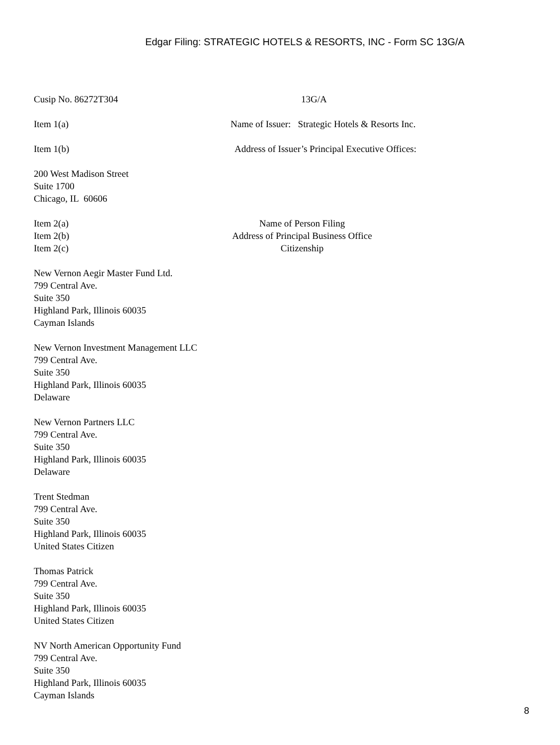Edgar Filing: STRATEGIC HOTELS & RESORTS, INC - Form SC 13G/A
Cusip No. 86272T304 13G/A
Item 1(a) Name of Issuer: Strategic Hotels & Resorts Inc.
Item 1(b) Address of Issuer’s Principal Executive Offices:
200 West Madison Street
Suite 1700
Chicago, IL 60606
Item 2(a)
Item 2(b)
Item 2(c)
Name of Person Filing
Address of Principal Business Office
Citizenship
New Vernon Aegir Master Fund Ltd.
799 Central Ave.
Suite 350
Highland Park, Illinois 60035
Cayman Islands
New Vernon Investment Management LLC
799 Central Ave.
Suite 350
Highland Park, Illinois 60035
Delaware
New Vernon Partners LLC
799 Central Ave.
Suite 350
Highland Park, Illinois 60035
Delaware
Trent Stedman
799 Central Ave.
Suite 350
Highland Park, Illinois 60035
United States Citizen
Thomas Patrick
799 Central Ave.
Suite 350
Highland Park, Illinois 60035
United States Citizen
NV North American Opportunity Fund
799 Central Ave.
Suite 350
Highland Park, Illinois 60035
Cayman Islands
8